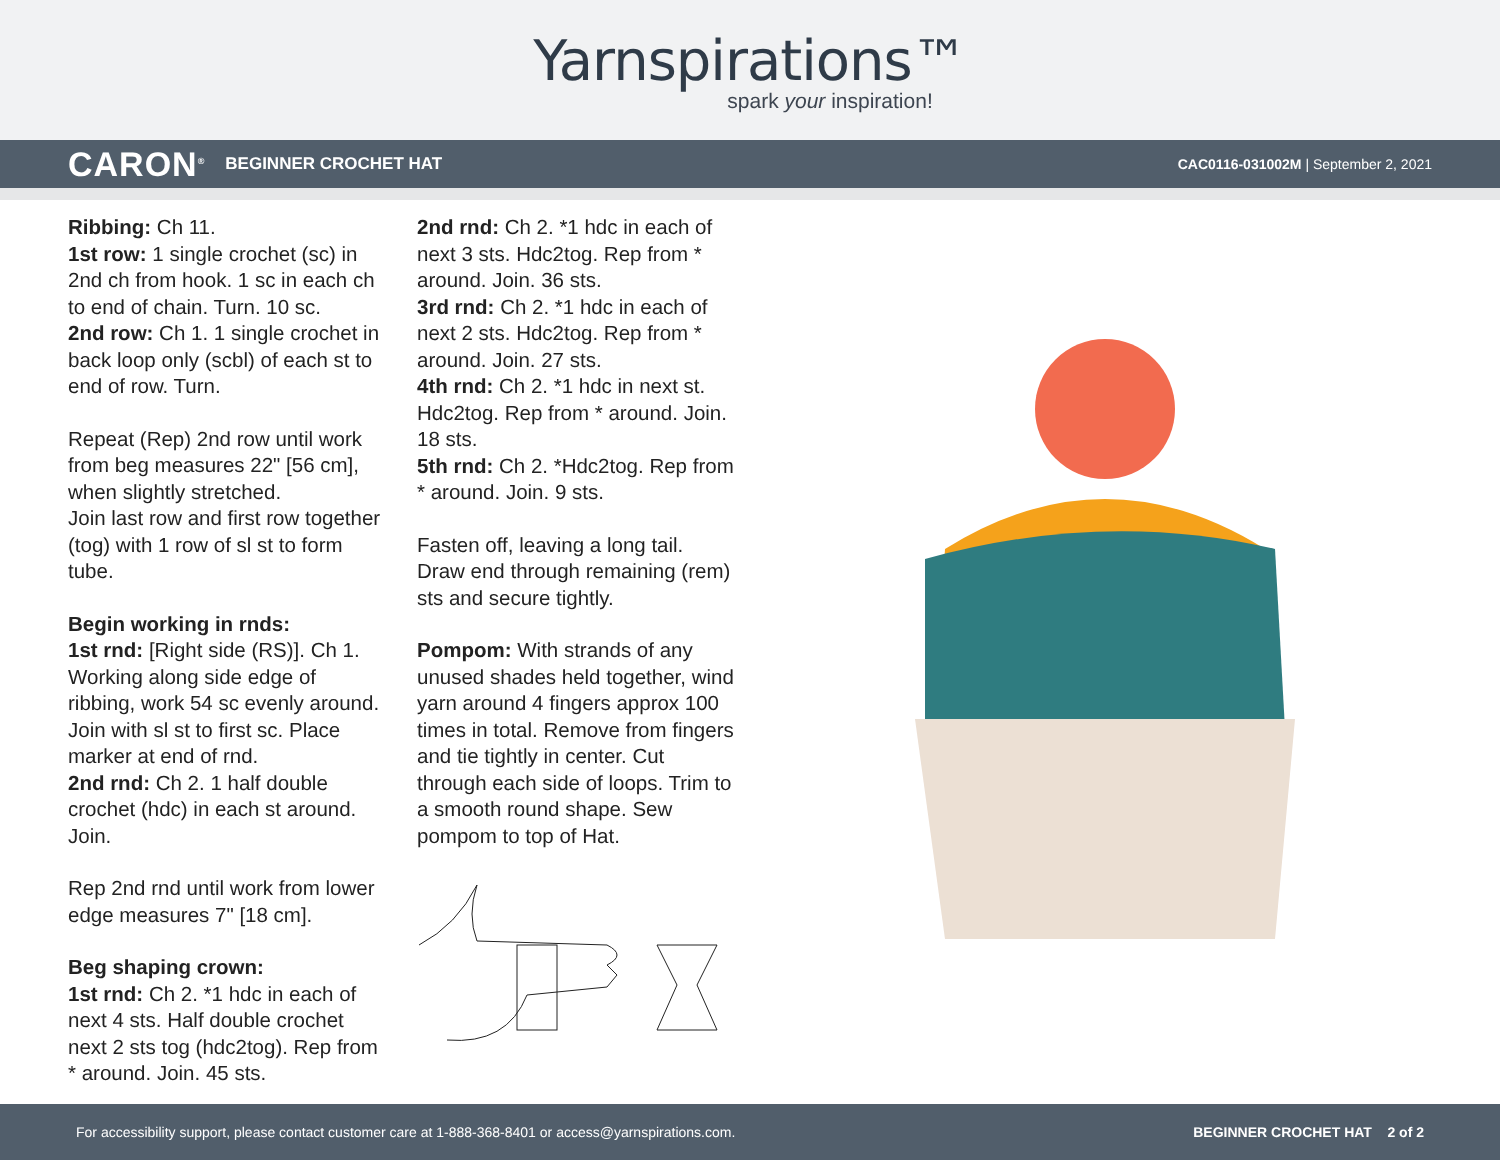Yarnspirations™
spark your inspiration!
CARON<sup>®</sup> BEGINNER CROCHET HAT CAC0116-031002M | September 2, 2021
Ribbing: Ch 11.
1st row: 1 single crochet (sc) in 2nd ch from hook. 1 sc in each ch to end of chain. Turn. 10 sc.
2nd row: Ch 1. 1 single crochet in back loop only (scbl) of each st to end of row. Turn.
Repeat (Rep) 2nd row until work from beg measures 22" [56 cm], when slightly stretched.
Join last row and first row together (tog) with 1 row of sl st to form tube.
Begin working in rnds:
1st rnd: [Right side (RS)]. Ch 1. Working along side edge of ribbing, work 54 sc evenly around. Join with sl st to first sc. Place marker at end of rnd.
2nd rnd: Ch 2. 1 half double crochet (hdc) in each st around. Join.
Rep 2nd rnd until work from lower edge measures 7" [18 cm].
Beg shaping crown:
1st rnd: Ch 2. *1 hdc in each of next 4 sts. Half double crochet next 2 sts tog (hdc2tog). Rep from * around. Join. 45 sts.
2nd rnd: Ch 2. *1 hdc in each of next 3 sts. Hdc2tog. Rep from * around. Join. 36 sts.
3rd rnd: Ch 2. *1 hdc in each of next 2 sts. Hdc2tog. Rep from * around. Join. 27 sts.
4th rnd: Ch 2. *1 hdc in next st. Hdc2tog. Rep from * around. Join. 18 sts.
5th rnd: Ch 2. *Hdc2tog. Rep from * around. Join. 9 sts.
Fasten off, leaving a long tail. Draw end through remaining (rem) sts and secure tightly.
Pompom: With strands of any unused shades held together, wind yarn around 4 fingers approx 100 times in total. Remove from fingers and tie tightly in center. Cut through each side of loops. Trim to a smooth round shape. Sew pompom to top of Hat.
For accessibility support, please contact customer care at 1-888-368-8401 or access@yarnspirations.com. BEGINNER CROCHET HAT 2 of 2